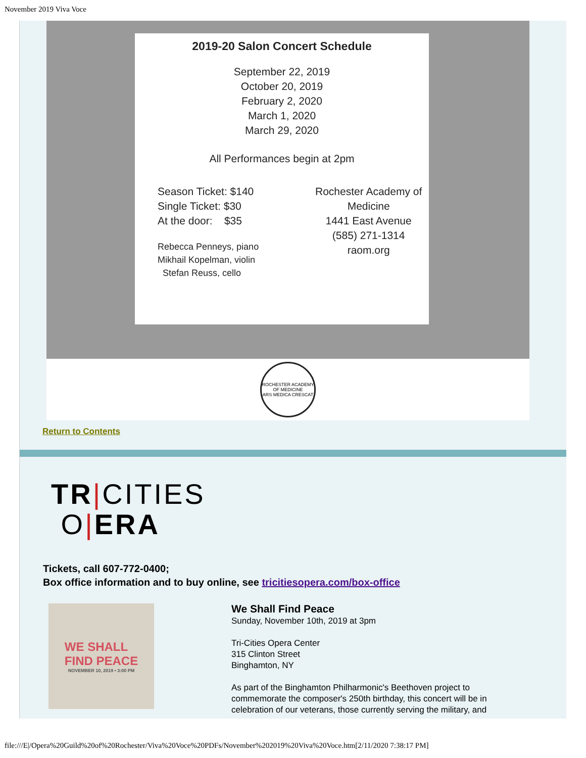November 2019 Viva Voce
2019-20 Salon Concert Schedule
September 22, 2019
October 20, 2019
February 2, 2020
March 1, 2020
March 29, 2020
All Performances begin at 2pm
Season Ticket: $140
Single Ticket: $30
At the door: $35
Rebecca Penneys, piano
Mikhail Kopelman, violin
Stefan Reuss, cello
Rochester Academy of Medicine
1441 East Avenue
(585) 271-1314
raom.org
ROCHESTER ACADEMY OF MEDICINE
ARS MEDICA CRESCAT
Return to Contents
TR|CITIES
O|ERA
Tickets, call 607-772-0400;
Box office information and to buy online, see tricitiesopera.com/box-office
WE SHALL
FIND PEACE
NOVEMBER 10, 2019 • 3:00 PM
We Shall Find Peace
Sunday, November 10th, 2019 at 3pm
Tri-Cities Opera Center
315 Clinton Street
Binghamton, NY
As part of the Binghamton Philharmonic's Beethoven project to commemorate the composer's 250th birthday, this concert will be in celebration of our veterans, those currently serving the military, and
file:///E|/Opera%20Guild%20of%20Rochester/Viva%20Voce%20PDFs/November%202019%20Viva%20Voce.htm[2/11/2020 7:38:17 PM]